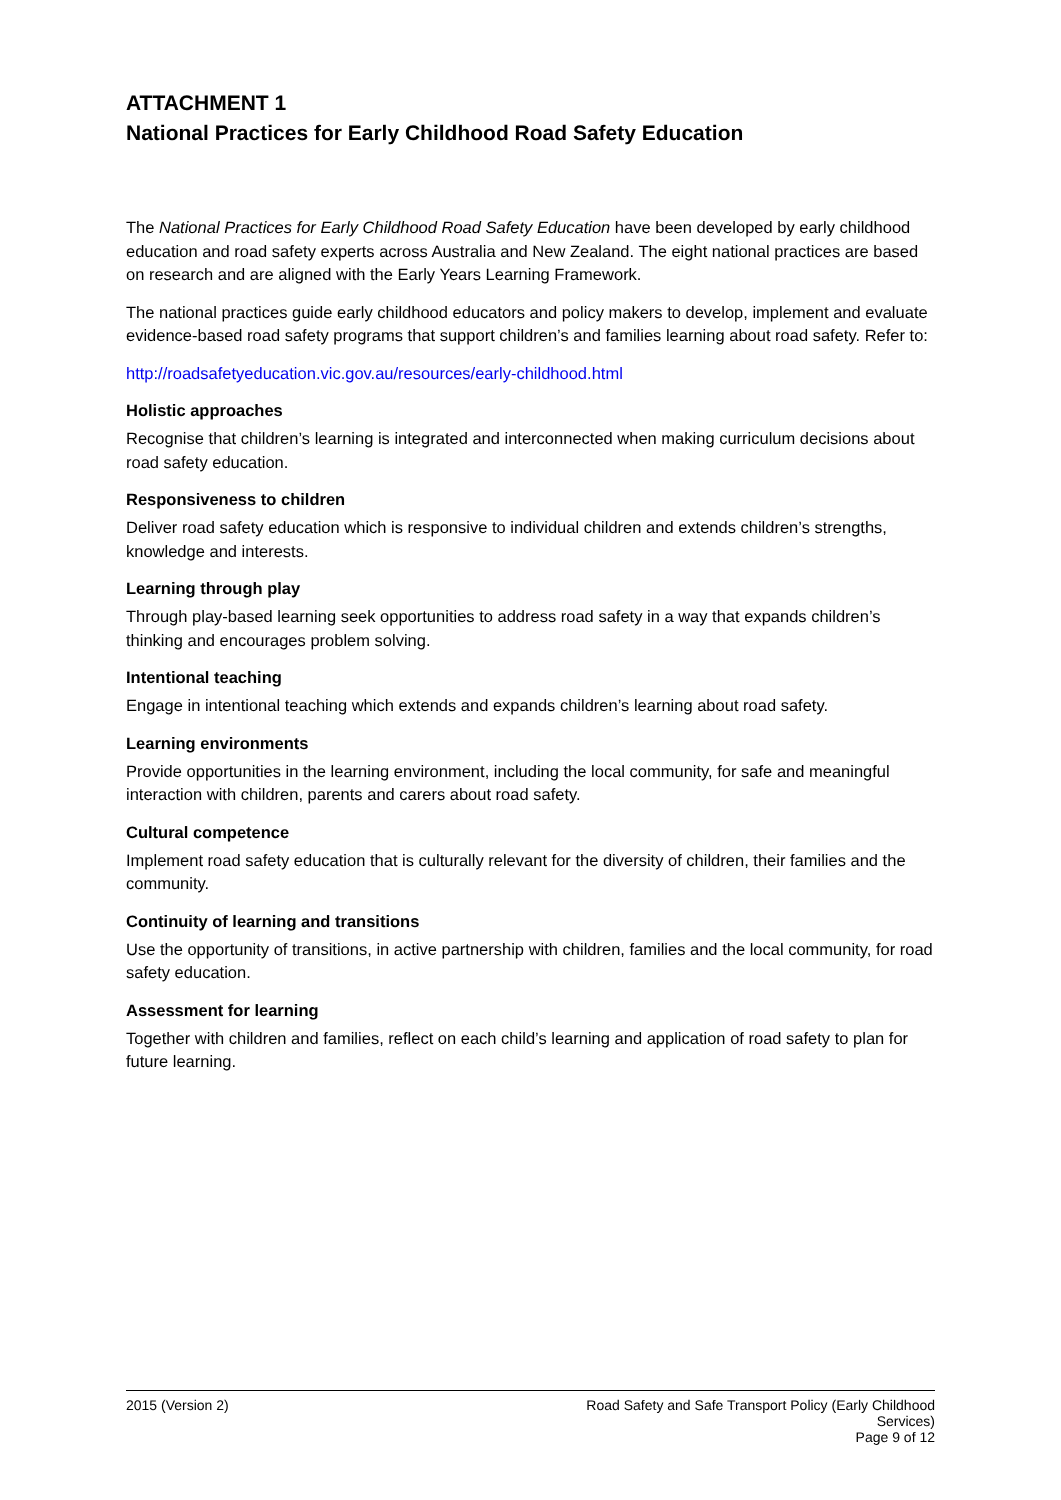ATTACHMENT 1
National Practices for Early Childhood Road Safety Education
The National Practices for Early Childhood Road Safety Education have been developed by early childhood education and road safety experts across Australia and New Zealand. The eight national practices are based on research and are aligned with the Early Years Learning Framework.
The national practices guide early childhood educators and policy makers to develop, implement and evaluate evidence-based road safety programs that support children’s and families learning about road safety. Refer to:
http://roadsafetyeducation.vic.gov.au/resources/early-childhood.html
Holistic approaches
Recognise that children’s learning is integrated and interconnected when making curriculum decisions about road safety education.
Responsiveness to children
Deliver road safety education which is responsive to individual children and extends children’s strengths, knowledge and interests.
Learning through play
Through play-based learning seek opportunities to address road safety in a way that expands children’s thinking and encourages problem solving.
Intentional teaching
Engage in intentional teaching which extends and expands children’s learning about road safety.
Learning environments
Provide opportunities in the learning environment, including the local community, for safe and meaningful interaction with children, parents and carers about road safety.
Cultural competence
Implement road safety education that is culturally relevant for the diversity of children, their families and the community.
Continuity of learning and transitions
Use the opportunity of transitions, in active partnership with children, families and the local community, for road safety education.
Assessment for learning
Together with children and families, reflect on each child’s learning and application of road safety to plan for future learning.
2015 (Version 2) Road Safety and Safe Transport Policy (Early Childhood Services)
Page 9 of 12